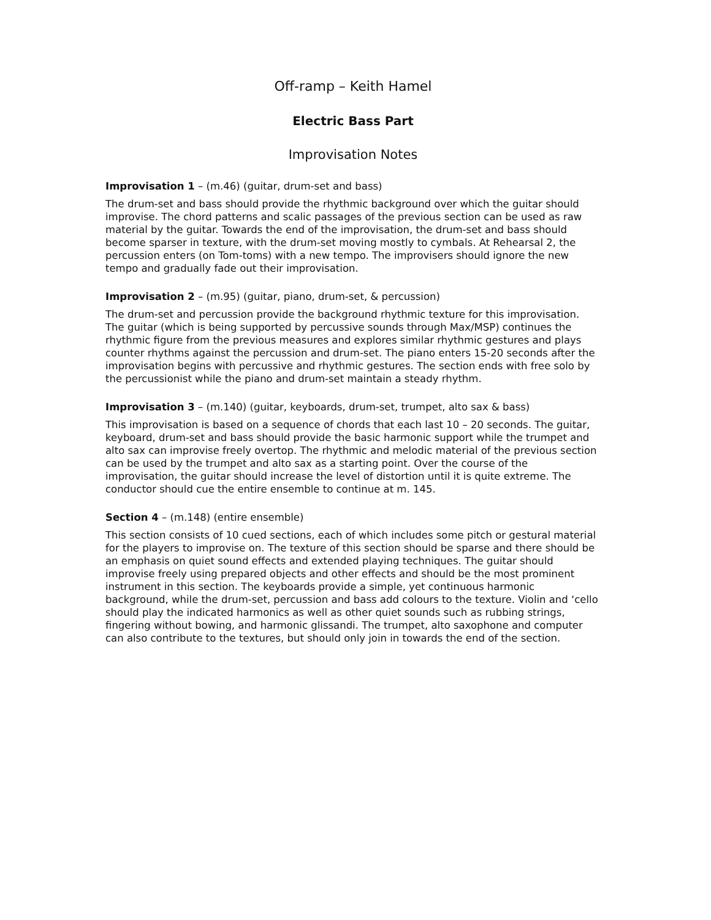Off-ramp – Keith Hamel
Electric Bass Part
Improvisation Notes
Improvisation 1 – (m.46) (guitar, drum-set and bass)
The drum-set and bass should provide the rhythmic background over which the guitar should improvise. The chord patterns and scalic passages of the previous section can be used as raw material by the guitar. Towards the end of the improvisation, the drum-set and bass should become sparser in texture, with the drum-set moving mostly to cymbals. At Rehearsal 2, the percussion enters (on Tom-toms) with a new tempo. The improvisers should ignore the new tempo and gradually fade out their improvisation.
Improvisation 2 – (m.95) (guitar, piano, drum-set, & percussion)
The drum-set and percussion provide the background rhythmic texture for this improvisation. The guitar (which is being supported by percussive sounds through Max/MSP) continues the rhythmic figure from the previous measures and explores similar rhythmic gestures and plays counter rhythms against the percussion and drum-set. The piano enters 15-20 seconds after the improvisation begins with percussive and rhythmic gestures. The section ends with free solo by the percussionist while the piano and drum-set maintain a steady rhythm.
Improvisation 3 – (m.140) (guitar, keyboards, drum-set, trumpet, alto sax & bass)
This improvisation is based on a sequence of chords that each last 10 – 20 seconds. The guitar, keyboard, drum-set and bass should provide the basic harmonic support while the trumpet and alto sax can improvise freely overtop. The rhythmic and melodic material of the previous section can be used by the trumpet and alto sax as a starting point. Over the course of the improvisation, the guitar should increase the level of distortion until it is quite extreme. The conductor should cue the entire ensemble to continue at m. 145.
Section 4 – (m.148) (entire ensemble)
This section consists of 10 cued sections, each of which includes some pitch or gestural material for the players to improvise on. The texture of this section should be sparse and there should be an emphasis on quiet sound effects and extended playing techniques. The guitar should improvise freely using prepared objects and other effects and should be the most prominent instrument in this section. The keyboards provide a simple, yet continuous harmonic background, while the drum-set, percussion and bass add colours to the texture. Violin and ‘cello should play the indicated harmonics as well as other quiet sounds such as rubbing strings, fingering without bowing, and harmonic glissandi. The trumpet, alto saxophone and computer can also contribute to the textures, but should only join in towards the end of the section.